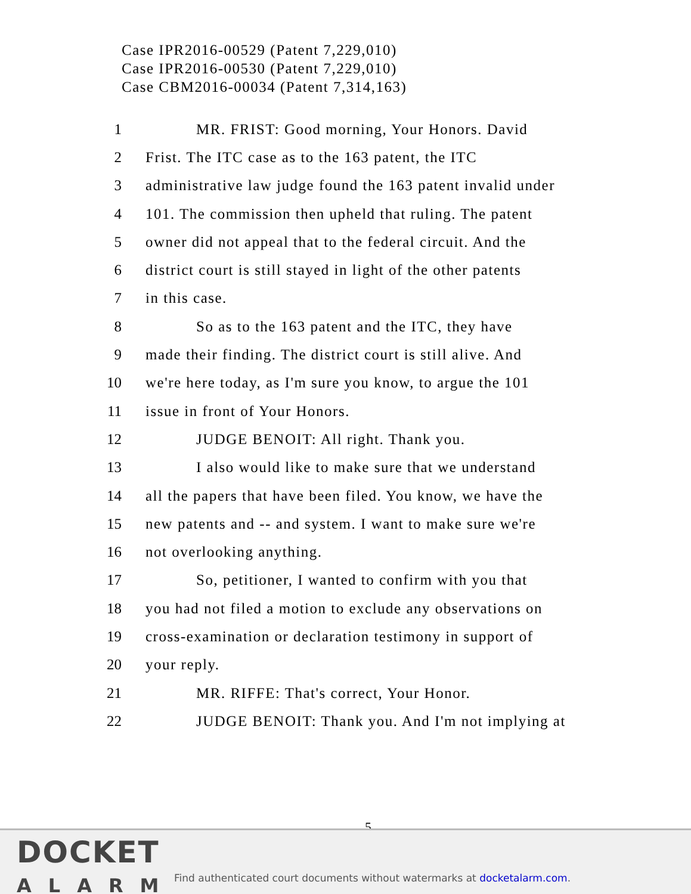Case IPR2016-00529 (Patent 7,229,010)
Case IPR2016-00530 (Patent 7,229,010)
Case CBM2016-00034 (Patent 7,314,163)
1 MR. FRIST: Good morning, Your Honors. David
2 Frist. The ITC case as to the 163 patent, the ITC
3 administrative law judge found the 163 patent invalid under
4 101. The commission then upheld that ruling. The patent
5 owner did not appeal that to the federal circuit. And the
6 district court is still stayed in light of the other patents
7 in this case.
8 So as to the 163 patent and the ITC, they have
9 made their finding. The district court is still alive. And
10 we're here today, as I'm sure you know, to argue the 101
11 issue in front of Your Honors.
12 JUDGE BENOIT: All right. Thank you.
13 I also would like to make sure that we understand
14 all the papers that have been filed. You know, we have the
15 new patents and -- and system. I want to make sure we're
16 not overlooking anything.
17 So, petitioner, I wanted to confirm with you that
18 you had not filed a motion to exclude any observations on
19 cross-examination or declaration testimony in support of
20 your reply.
21 MR. RIFFE: That's correct, Your Honor.
22 JUDGE BENOIT: Thank you. And I'm not implying at
5
DOCKET
ALARM
Find authenticated court documents without watermarks at docketalarm.com.